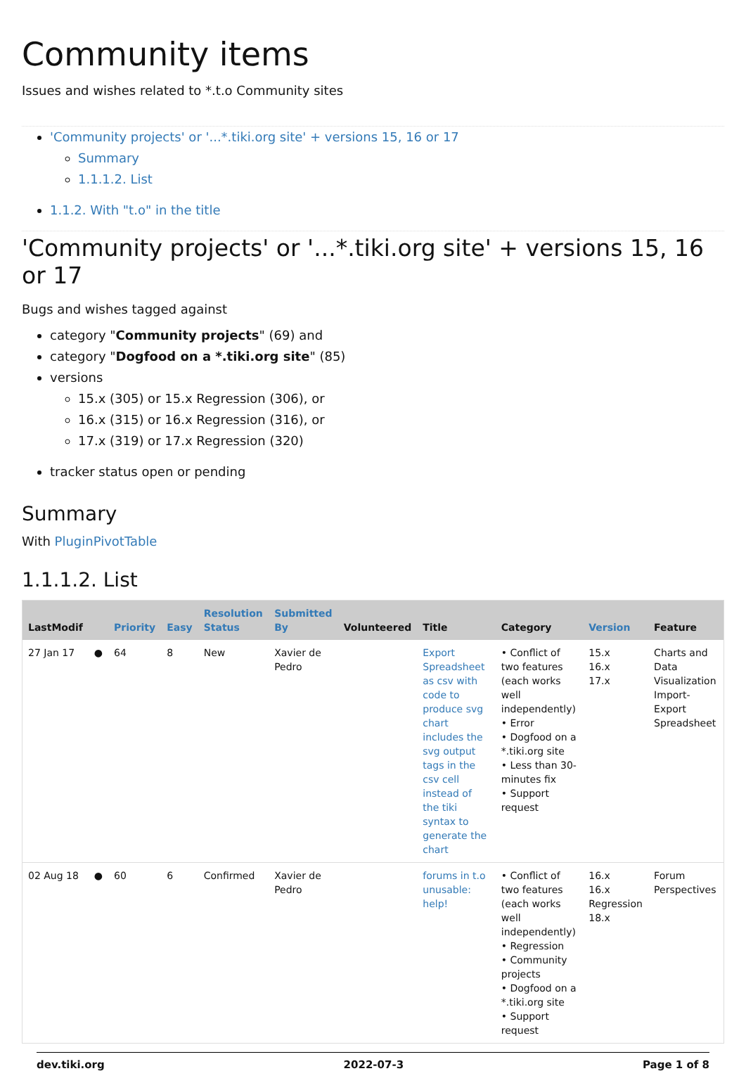Community items
Issues and wishes related to *.t.o Community sites
'Community projects' or '...*.tiki.org site' + versions 15, 16 or 17
Summary
1.1.1.2. List
1.1.2. With "t.o" in the title
'Community projects' or '...*.tiki.org site' + versions 15, 16 or 17
Bugs and wishes tagged against
category "Community projects" (69) and
category "Dogfood on a *.tiki.org site" (85)
versions
15.x (305) or 15.x Regression (306), or
16.x (315) or 16.x Regression (316), or
17.x (319) or 17.x Regression (320)
tracker status open or pending
Summary
With PluginPivotTable
1.1.1.2. List
| LastModif | | Priority | Easy | Resolution Status | Submitted By | Volunteered | Title | Category | Version | Feature |
| --- | --- | --- | --- | --- | --- | --- | --- | --- | --- | --- |
| 27 Jan 17 | ● | 64 | 8 | New | Xavier de Pedro | | Export Spreadsheet as csv with code to produce svg chart includes the svg output tags in the csv cell instead of the tiki syntax to generate the chart | • Conflict of two features (each works well independently) • Error • Dogfood on a *.tiki.org site • Less than 30-minutes fix • Support request | 15.x 16.x 17.x | Charts and Data Visualization Import-Export Spreadsheet |
| 02 Aug 18 | ● | 60 | 6 | Confirmed | Xavier de Pedro | | forums in t.o unusable: help! | • Conflict of two features (each works well independently) • Regression • Community projects • Dogfood on a *.tiki.org site • Support request | 16.x 16.x Regression 18.x | Forum Perspectives |
dev.tiki.org 2022-07-3 Page 1 of 8